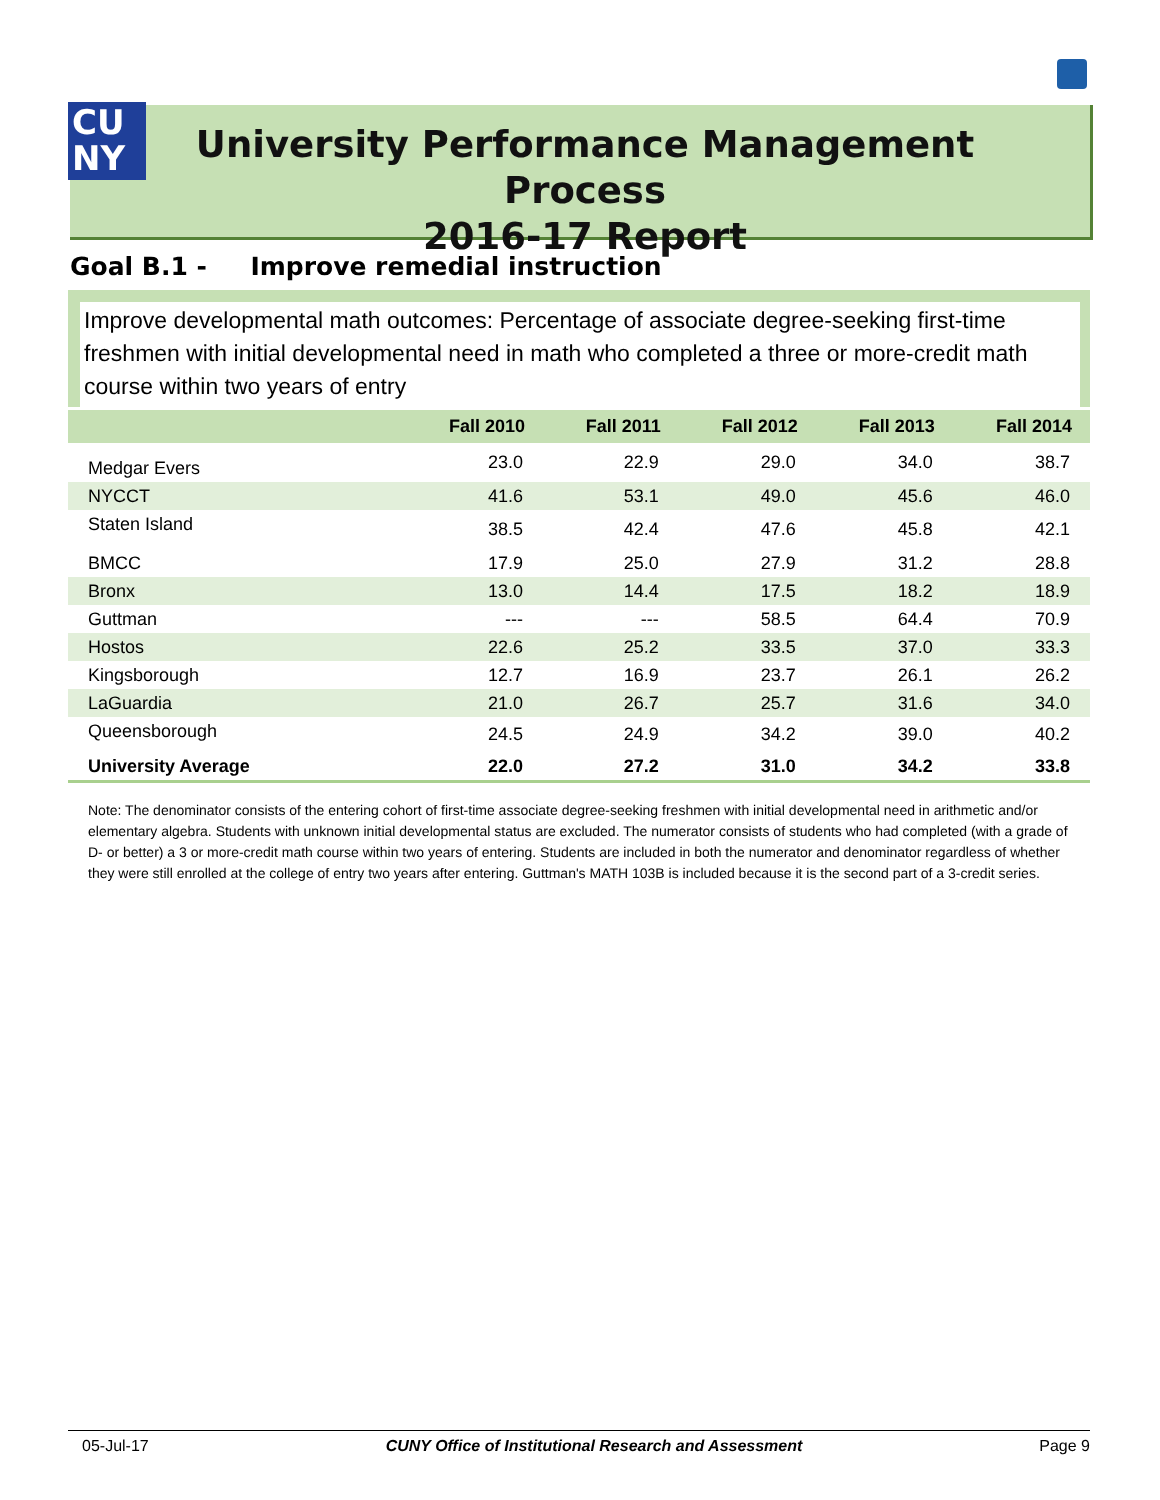CU
NY
University Performance Management Process
2016-17 Report
Goal B.1 - Improve remedial instruction
Improve developmental math outcomes: Percentage of associate degree-seeking first-time freshmen with initial developmental need in math who completed a three or more-credit math course within two years of entry
| | Fall 2010 | Fall 2011 | Fall 2012 | Fall 2013 | Fall 2014 |
| --- | --- | --- | --- | --- | --- |
| Medgar Evers | 23.0 | 22.9 | 29.0 | 34.0 | 38.7 |
| NYCCT | 41.6 | 53.1 | 49.0 | 45.6 | 46.0 |
| Staten Island | 38.5 | 42.4 | 47.6 | 45.8 | 42.1 |
| BMCC | 17.9 | 25.0 | 27.9 | 31.2 | 28.8 |
| Bronx | 13.0 | 14.4 | 17.5 | 18.2 | 18.9 |
| Guttman | --- | --- | 58.5 | 64.4 | 70.9 |
| Hostos | 22.6 | 25.2 | 33.5 | 37.0 | 33.3 |
| Kingsborough | 12.7 | 16.9 | 23.7 | 26.1 | 26.2 |
| LaGuardia | 21.0 | 26.7 | 25.7 | 31.6 | 34.0 |
| Queensborough | 24.5 | 24.9 | 34.2 | 39.0 | 40.2 |
| University Average | 22.0 | 27.2 | 31.0 | 34.2 | 33.8 |
Note: The denominator consists of the entering cohort of first-time associate degree-seeking freshmen with initial developmental need in arithmetic and/or elementary algebra. Students with unknown initial developmental status are excluded. The numerator consists of students who had completed (with a grade of D- or better) a 3 or more-credit math course within two years of entering. Students are included in both the numerator and denominator regardless of whether they were still enrolled at the college of entry two years after entering. Guttman's MATH 103B is included because it is the second part of a 3-credit series.
05-Jul-17 CUNY Office of Institutional Research and Assessment Page 9